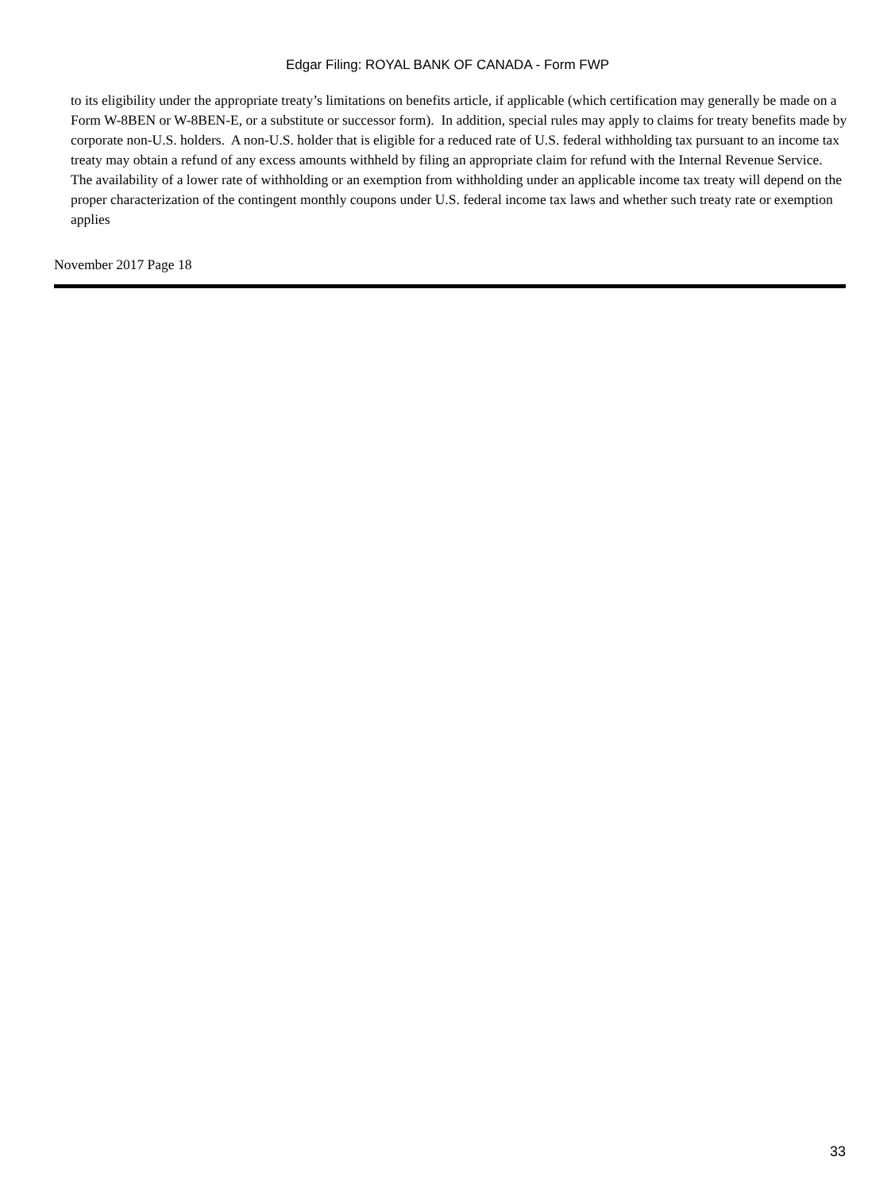Edgar Filing: ROYAL BANK OF CANADA - Form FWP
to its eligibility under the appropriate treaty’s limitations on benefits article, if applicable (which certification may generally be made on a Form W-8BEN or W-8BEN-E, or a substitute or successor form). In addition, special rules may apply to claims for treaty benefits made by corporate non-U.S. holders. A non-U.S. holder that is eligible for a reduced rate of U.S. federal withholding tax pursuant to an income tax treaty may obtain a refund of any excess amounts withheld by filing an appropriate claim for refund with the Internal Revenue Service. The availability of a lower rate of withholding or an exemption from withholding under an applicable income tax treaty will depend on the proper characterization of the contingent monthly coupons under U.S. federal income tax laws and whether such treaty rate or exemption applies
November 2017 Page 18
33